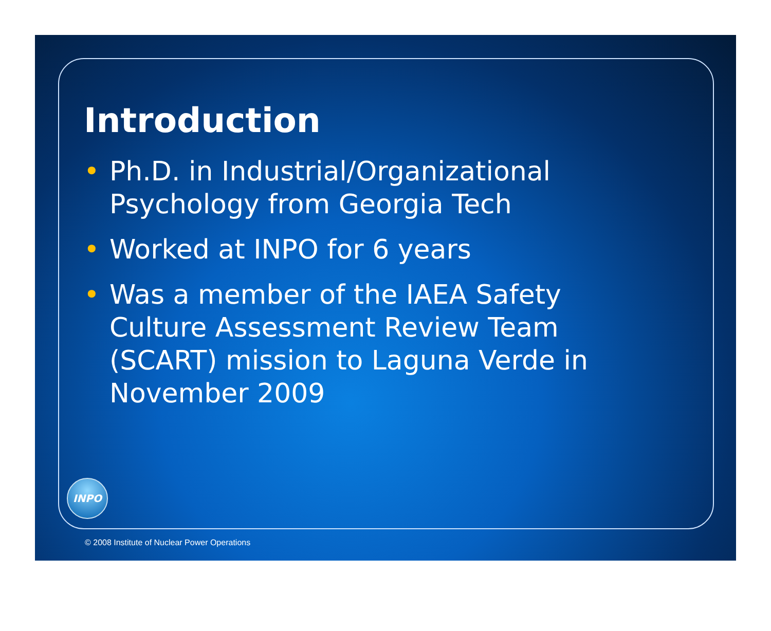Introduction
• Ph.D. in Industrial/Organizational Psychology from Georgia Tech
• Worked at INPO for 6 years
• Was a member of the IAEA Safety Culture Assessment Review Team (SCART) mission to Laguna Verde in November 2009
INPO
© 2008 Institute of Nuclear Power Operations